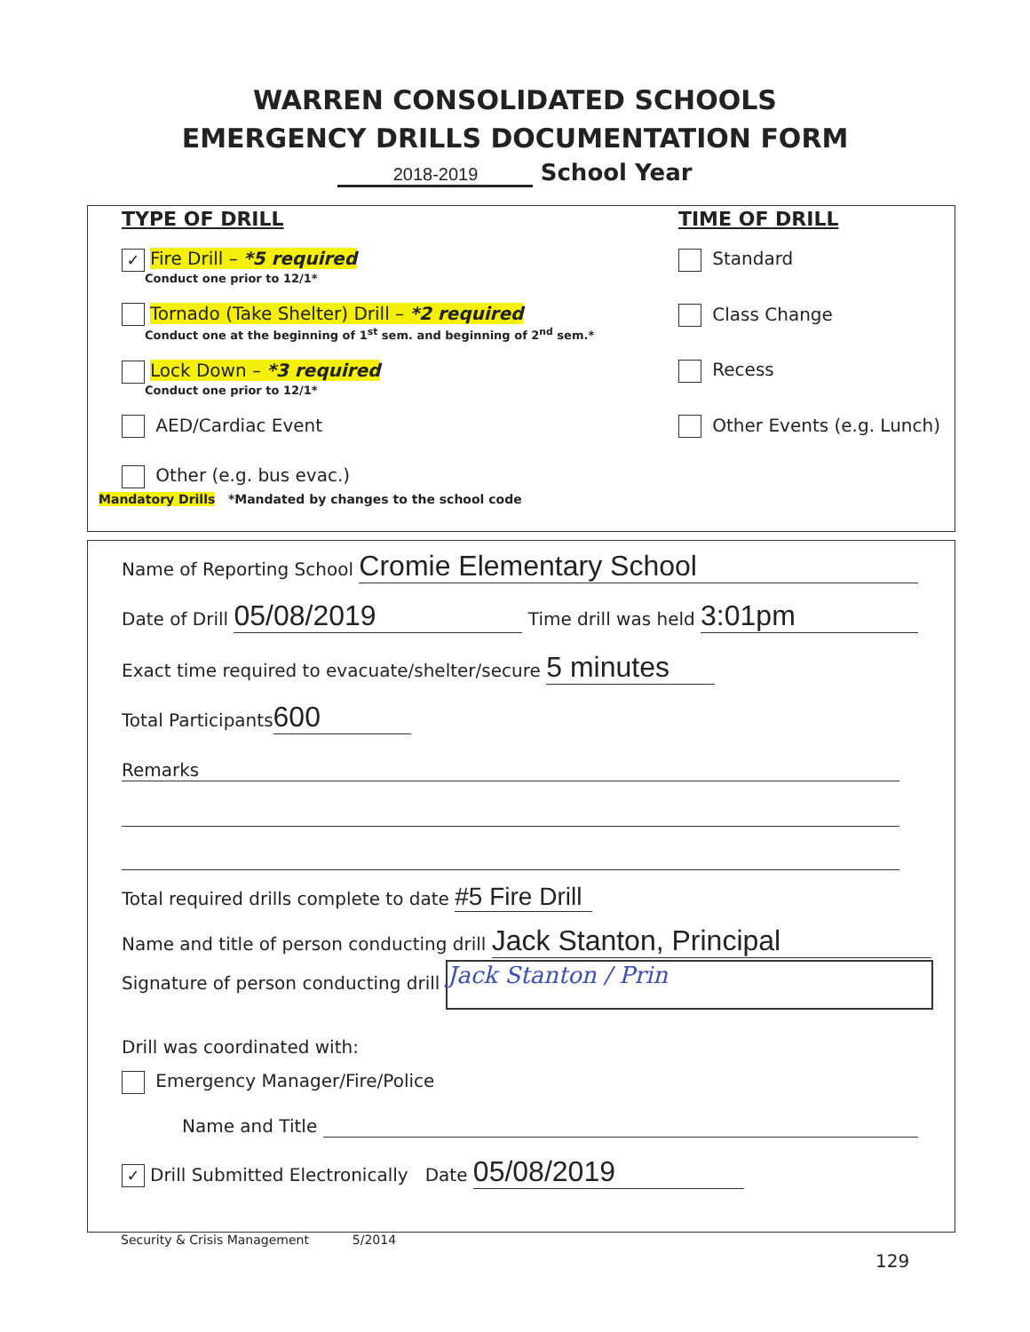WARREN CONSOLIDATED SCHOOLS
EMERGENCY DRILLS DOCUMENTATION FORM
2018-2019 School Year
TYPE OF DRILL
✓ Fire Drill – *5 required
Conduct one prior to 12/1*
Tornado (Take Shelter) Drill – *2 required
Conduct one at the beginning of 1<sup>st</sup> sem. and beginning of 2<sup>nd</sup> sem.*
Lock Down – *3 required
Conduct one prior to 12/1*
AED/Cardiac Event
Other (e.g. bus evac.)
TIME OF DRILL
Standard
Class Change
Recess
Other Events (e.g. Lunch)
Mandatory Drills *Mandated by changes to the school code
Name of Reporting School Cromie Elementary School
Date of Drill 05/08/2019 Time drill was held 3:01pm
Exact time required to evacuate/shelter/secure 5 minutes
Total Participants 600
Remarks
Total required drills complete to date #5 Fire Drill
Name and title of person conducting drill Jack Stanton, Principal
Signature of person conducting drill Jack Stanton / Prin
Drill was coordinated with:
Emergency Manager/Fire/Police
Name and Title
✓ Drill Submitted Electronically Date 05/08/2019
Security & Crisis Management 5/2014
129